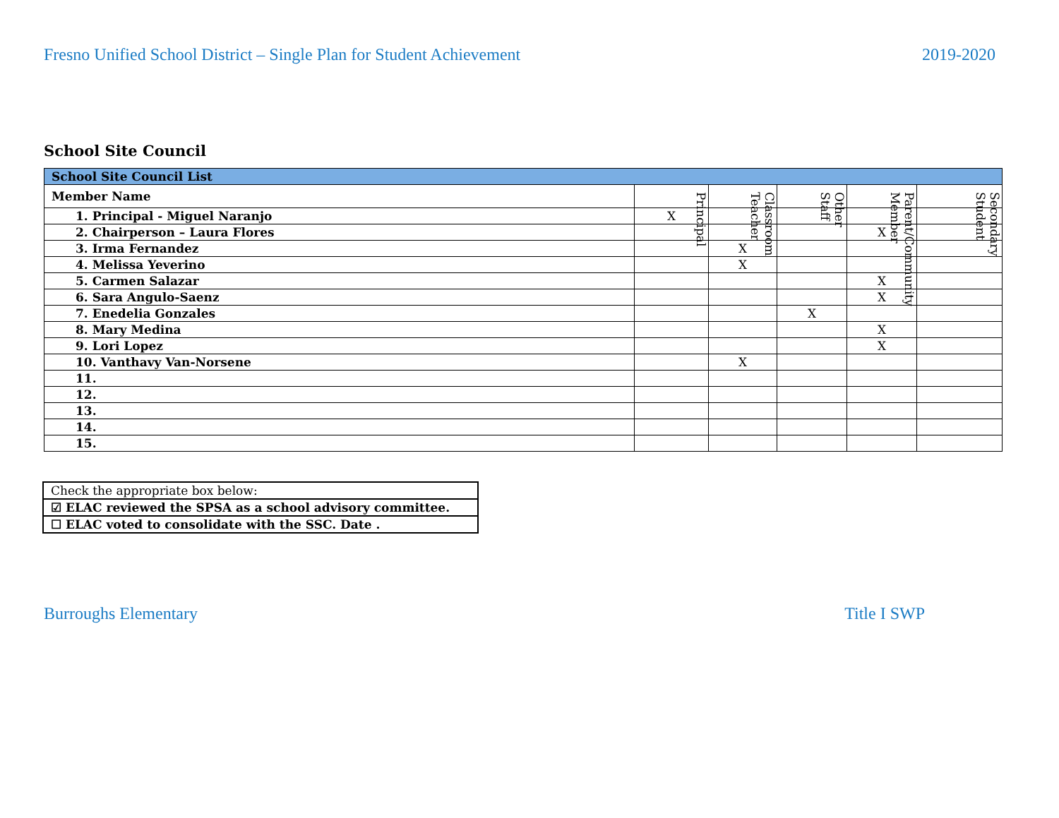Fresno Unified School District – Single Plan for Student Achievement 2019-2020
School Site Council
| School Site Council List | | | | | |
| --- | --- | --- | --- | --- | --- |
| Member Name | Principal | Classroom Teacher | Other Staff | Parent/Community Member | Secondary Student |
| 1. Principal - Miguel Naranjo | X | | | | |
| 2. Chairperson – Laura Flores | | | | X | |
| 3. Irma Fernandez | | X | | | |
| 4. Melissa Yeverino | | X | | | |
| 5. Carmen Salazar | | | | X | |
| 6. Sara Angulo-Saenz | | | | X | |
| 7. Enedelia Gonzales | | | X | | |
| 8. Mary Medina | | | | X | |
| 9. Lori Lopez | | | | X | |
| 10. Vanthavy Van-Norsene | | X | | | |
| 11. | | | | | |
| 12. | | | | | |
| 13. | | | | | |
| 14. | | | | | |
| 15. | | | | | |
| Check the appropriate box below: |
| ☑ ELAC reviewed the SPSA as a school advisory committee. |
| ☐ ELAC voted to consolidate with the SSC. Date . |
Burroughs Elementary Title I SWP